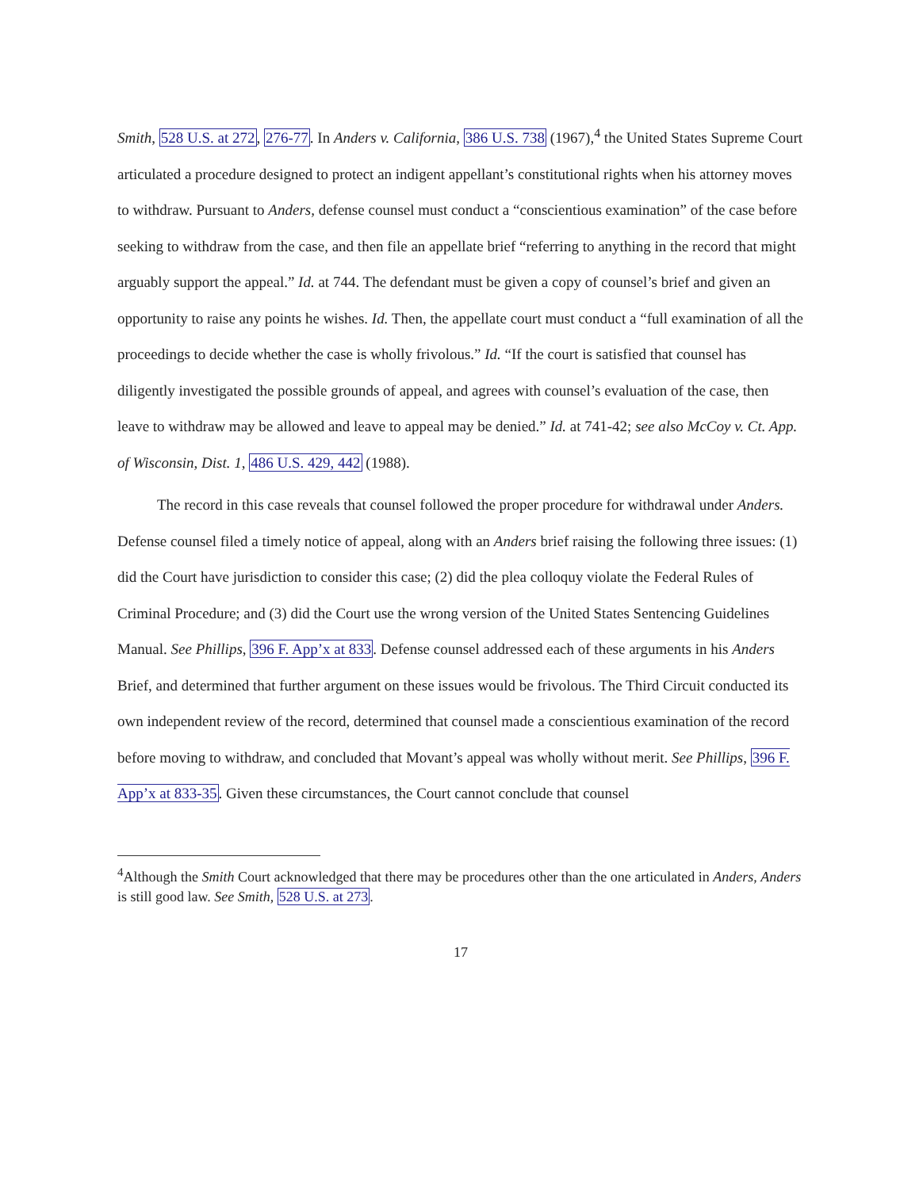Smith, 528 U.S. at 272, 276-77. In Anders v. California, 386 U.S. 738 (1967),<sup>4</sup> the United States Supreme Court articulated a procedure designed to protect an indigent appellant’s constitutional rights when his attorney moves to withdraw. Pursuant to Anders, defense counsel must conduct a “conscientious examination” of the case before seeking to withdraw from the case, and then file an appellate brief “referring to anything in the record that might arguably support the appeal.” Id. at 744. The defendant must be given a copy of counsel’s brief and given an opportunity to raise any points he wishes. Id. Then, the appellate court must conduct a “full examination of all the proceedings to decide whether the case is wholly frivolous.” Id. “If the court is satisfied that counsel has diligently investigated the possible grounds of appeal, and agrees with counsel’s evaluation of the case, then leave to withdraw may be allowed and leave to appeal may be denied.” Id. at 741-42; see also McCoy v. Ct. App. of Wisconsin, Dist. 1, 486 U.S. 429, 442 (1988).
The record in this case reveals that counsel followed the proper procedure for withdrawal under Anders. Defense counsel filed a timely notice of appeal, along with an Anders brief raising the following three issues: (1) did the Court have jurisdiction to consider this case; (2) did the plea colloquy violate the Federal Rules of Criminal Procedure; and (3) did the Court use the wrong version of the United States Sentencing Guidelines Manual. See Phillips, 396 F. App’x at 833. Defense counsel addressed each of these arguments in his Anders Brief, and determined that further argument on these issues would be frivolous. The Third Circuit conducted its own independent review of the record, determined that counsel made a conscientious examination of the record before moving to withdraw, and concluded that Movant’s appeal was wholly without merit. See Phillips, 396 F. App’x at 833-35. Given these circumstances, the Court cannot conclude that counsel
<sup>4</sup> Although the Smith Court acknowledged that there may be procedures other than the one articulated in Anders, Anders is still good law. See Smith, 528 U.S. at 273.
17